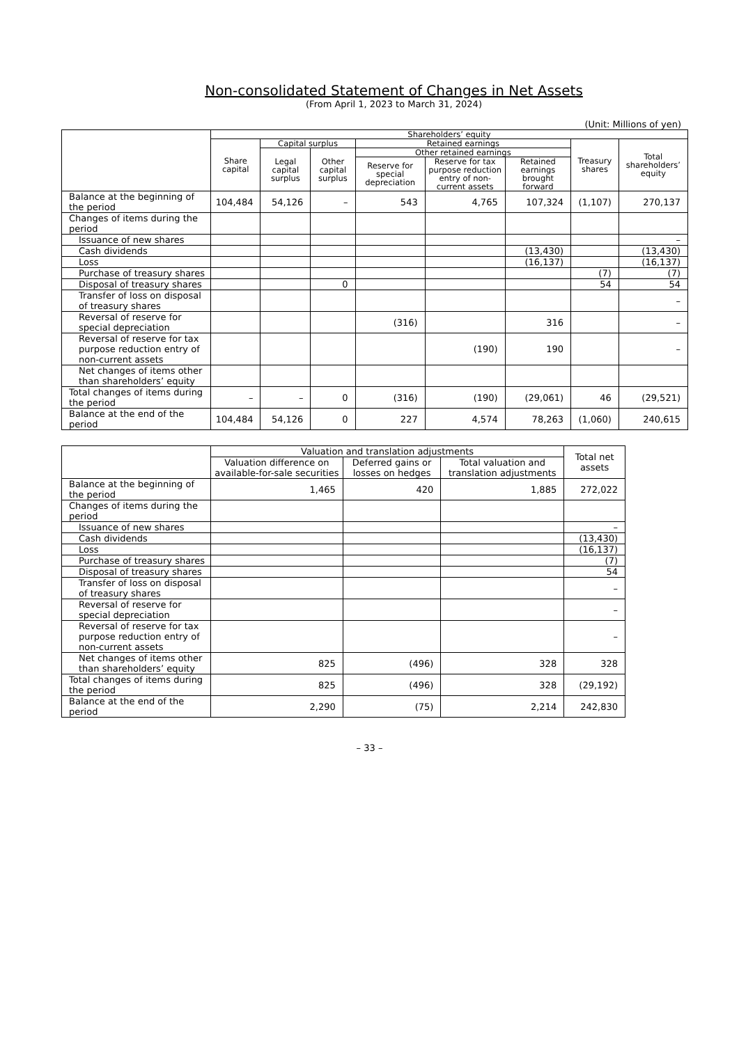Non-consolidated Statement of Changes in Net Assets
(From April 1, 2023 to March 31, 2024)
(Unit: Millions of yen)
| | Shareholders’ equity | | | | | | | |
| --- | --- | --- | --- | --- | --- | --- | --- | --- |
| | Share capital | Capital surplus | | Retained earnings | | | Treasury shares | Total shareholders’ equity |
| | | Legal capital surplus | Other capital surplus | Other retained earnings | | | | |
| | | | | Reserve for special depreciation | Reserve for tax purpose reduction entry of non-current assets | Retained earnings brought forward | | |
| Balance at the beginning of the period | 104,484 | 54,126 | – | 543 | 4,765 | 107,324 | (1,107) | 270,137 |
| Changes of items during the period | | | | | | | | |
| Issuance of new shares | | | | | | | | – |
| Cash dividends | | | | | | (13,430) | | (13,430) |
| Loss | | | | | | (16,137) | | (16,137) |
| Purchase of treasury shares | | | | | | | (7) | (7) |
| Disposal of treasury shares | | | 0 | | | | 54 | 54 |
| Transfer of loss on disposal of treasury shares | | | | | | | | – |
| Reversal of reserve for special depreciation | | | | (316) | | 316 | | – |
| Reversal of reserve for tax purpose reduction entry of non-current assets | | | | | (190) | 190 | | – |
| Net changes of items other than shareholders’ equity | | | | | | | | |
| Total changes of items during the period | – | – | 0 | (316) | (190) | (29,061) | 46 | (29,521) |
| Balance at the end of the period | 104,484 | 54,126 | 0 | 227 | 4,574 | 78,263 | (1,060) | 240,615 |
| | Valuation and translation adjustments | | | Total net assets |
| --- | --- | --- | --- | --- |
| | Valuation difference on available-for-sale securities | Deferred gains or losses on hedges | Total valuation and translation adjustments | |
| Balance at the beginning of the period | 1,465 | 420 | 1,885 | 272,022 |
| Changes of items during the period | | | | |
| Issuance of new shares | | | | – |
| Cash dividends | | | | (13,430) |
| Loss | | | | (16,137) |
| Purchase of treasury shares | | | | (7) |
| Disposal of treasury shares | | | | 54 |
| Transfer of loss on disposal of treasury shares | | | | – |
| Reversal of reserve for special depreciation | | | | – |
| Reversal of reserve for tax purpose reduction entry of non-current assets | | | | – |
| Net changes of items other than shareholders’ equity | 825 | (496) | 328 | 328 |
| Total changes of items during the period | 825 | (496) | 328 | (29,192) |
| Balance at the end of the period | 2,290 | (75) | 2,214 | 242,830 |
– 33 –